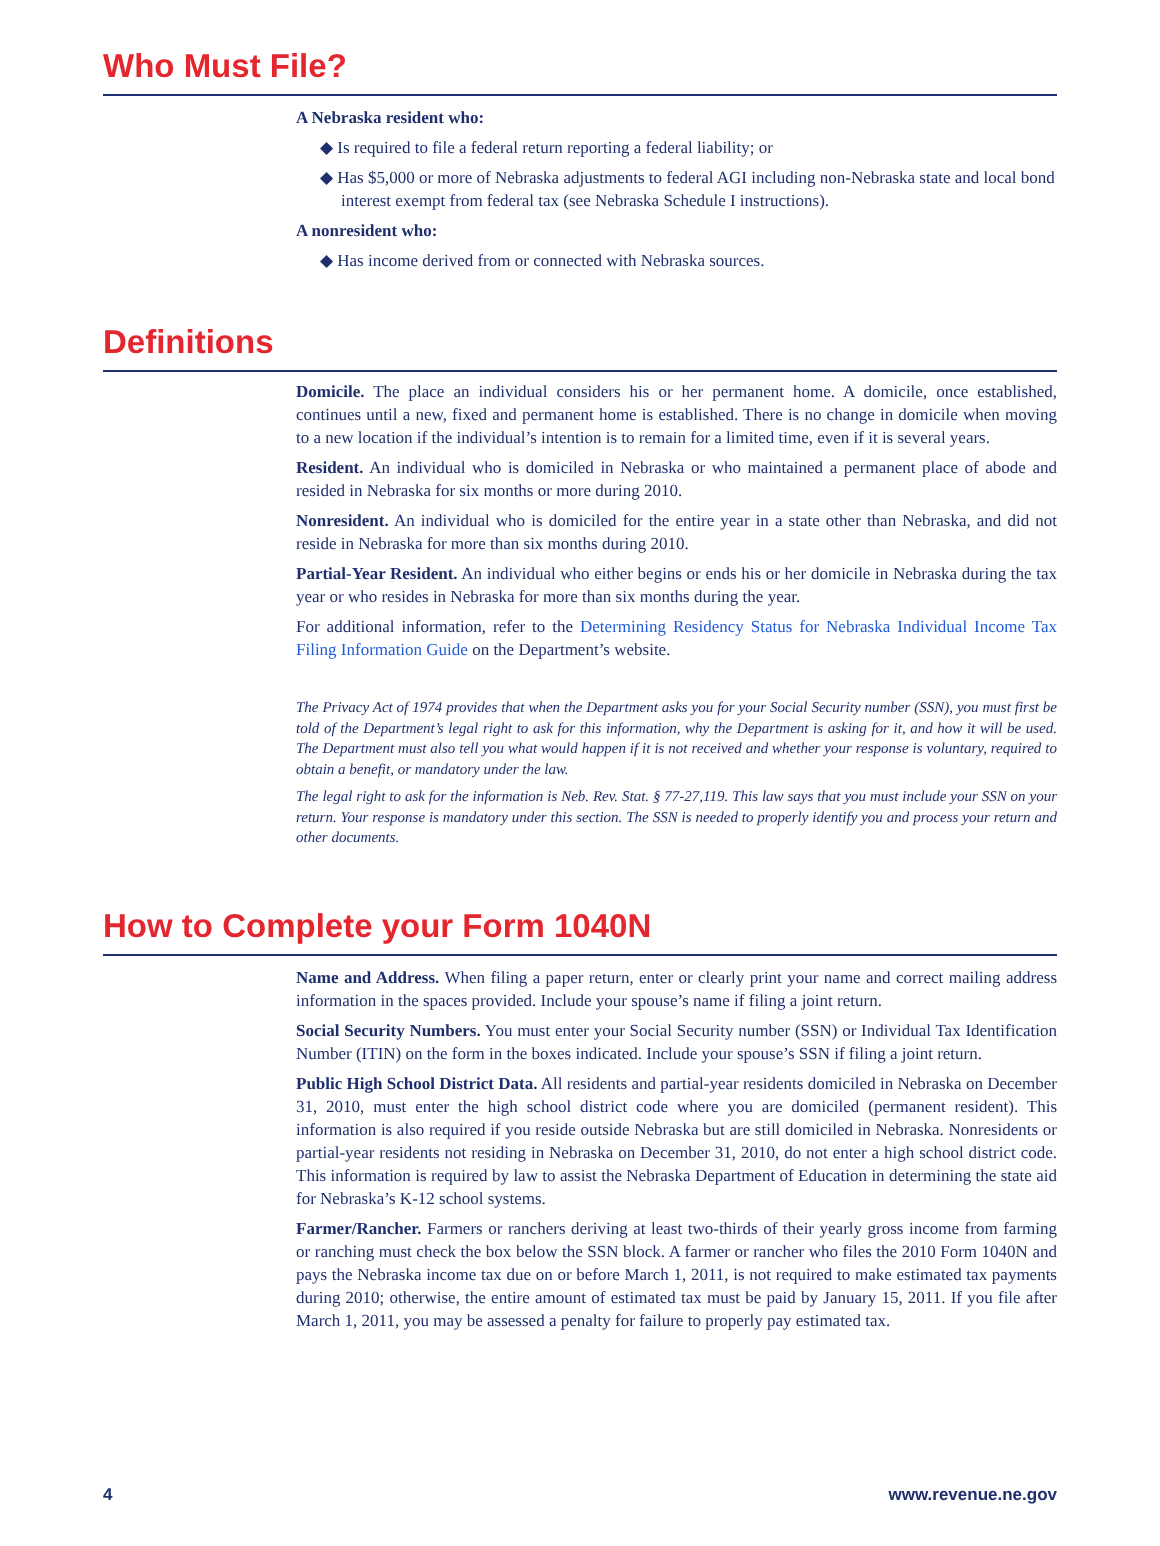Who Must File?
A Nebraska resident who:
◆ Is required to file a federal return reporting a federal liability; or
◆ Has $5,000 or more of Nebraska adjustments to federal AGI including non-Nebraska state and local bond interest exempt from federal tax (see Nebraska Schedule I instructions).
A nonresident who:
◆ Has income derived from or connected with Nebraska sources.
Definitions
Domicile. The place an individual considers his or her permanent home. A domicile, once established, continues until a new, fixed and permanent home is established. There is no change in domicile when moving to a new location if the individual’s intention is to remain for a limited time, even if it is several years.
Resident. An individual who is domiciled in Nebraska or who maintained a permanent place of abode and resided in Nebraska for six months or more during 2010.
Nonresident. An individual who is domiciled for the entire year in a state other than Nebraska, and did not reside in Nebraska for more than six months during 2010.
Partial-Year Resident. An individual who either begins or ends his or her domicile in Nebraska during the tax year or who resides in Nebraska for more than six months during the year.
For additional information, refer to the Determining Residency Status for Nebraska Individual Income Tax Filing Information Guide on the Department’s website.
The Privacy Act of 1974 provides that when the Department asks you for your Social Security number (SSN), you must first be told of the Department’s legal right to ask for this information, why the Department is asking for it, and how it will be used. The Department must also tell you what would happen if it is not received and whether your response is voluntary, required to obtain a benefit, or mandatory under the law.
The legal right to ask for the information is Neb. Rev. Stat. § 77-27,119. This law says that you must include your SSN on your return. Your response is mandatory under this section. The SSN is needed to properly identify you and process your return and other documents.
How to Complete your Form 1040N
Name and Address. When filing a paper return, enter or clearly print your name and correct mailing address information in the spaces provided. Include your spouse’s name if filing a joint return.
Social Security Numbers. You must enter your Social Security number (SSN) or Individual Tax Identification Number (ITIN) on the form in the boxes indicated. Include your spouse’s SSN if filing a joint return.
Public High School District Data. All residents and partial-year residents domiciled in Nebraska on December 31, 2010, must enter the high school district code where you are domiciled (permanent resident). This information is also required if you reside outside Nebraska but are still domiciled in Nebraska. Nonresidents or partial-year residents not residing in Nebraska on December 31, 2010, do not enter a high school district code. This information is required by law to assist the Nebraska Department of Education in determining the state aid for Nebraska’s K-12 school systems.
Farmer/Rancher. Farmers or ranchers deriving at least two-thirds of their yearly gross income from farming or ranching must check the box below the SSN block. A farmer or rancher who files the 2010 Form 1040N and pays the Nebraska income tax due on or before March 1, 2011, is not required to make estimated tax payments during 2010; otherwise, the entire amount of estimated tax must be paid by January 15, 2011. If you file after March 1, 2011, you may be assessed a penalty for failure to properly pay estimated tax.
4 www.revenue.ne.gov